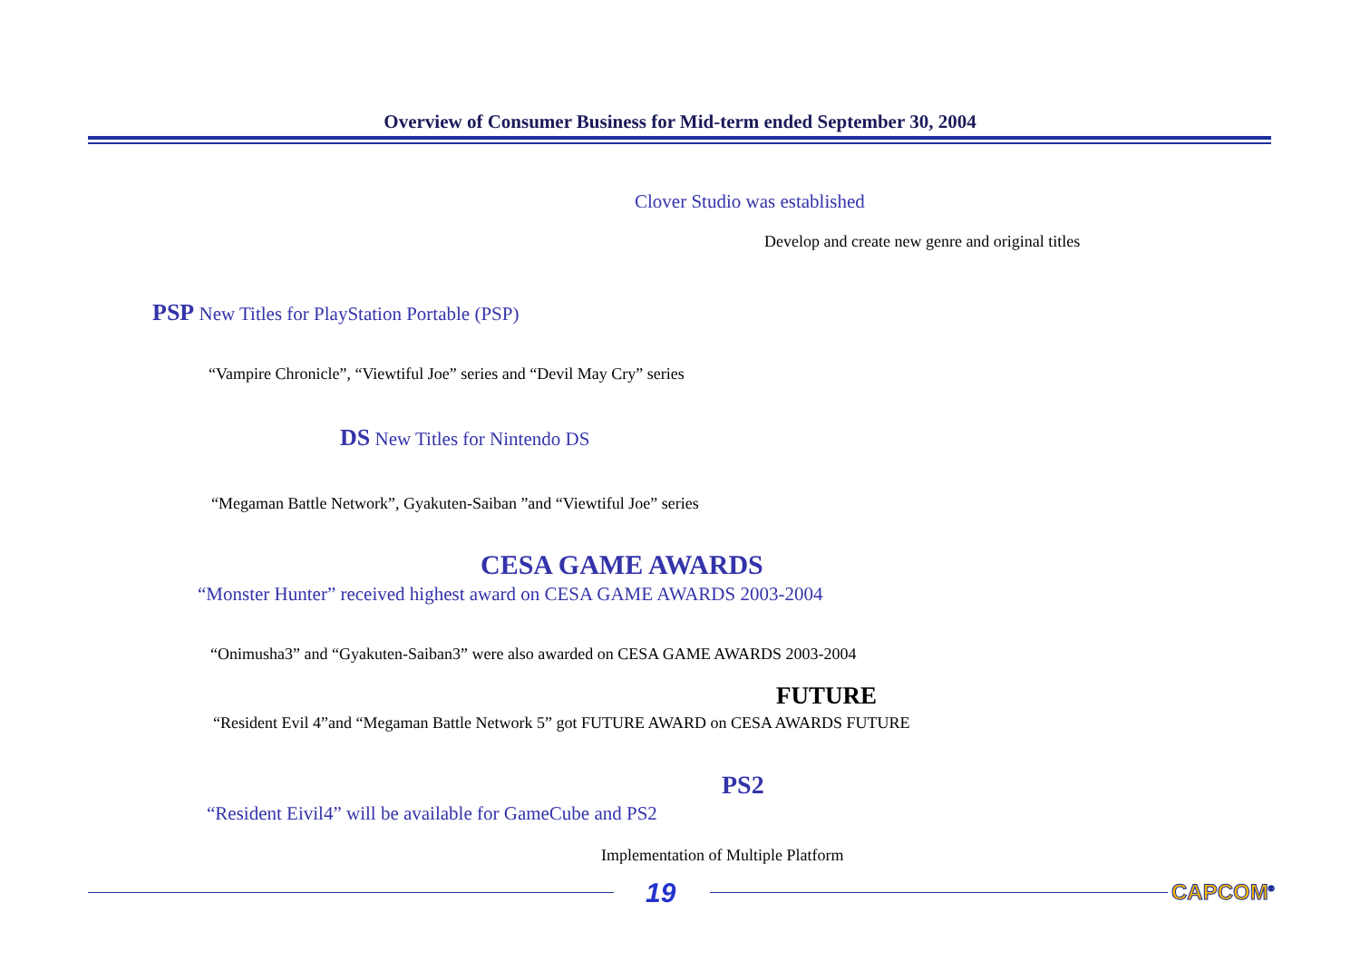Overview of Consumer Business for Mid-term ended September 30, 2004
Clover Studio was established
Develop and create new genre and original titles
PSP New Titles for PlayStation Portable (PSP)
“Vampire Chronicle”, “Viewtiful Joe” series and “Devil May Cry” series
DS New Titles for Nintendo DS
“Megaman Battle Network”, Gyakuten-Saiban ”and “Viewtiful Joe” series
CESA GAME AWARDS
“Monster Hunter” received highest award on CESA GAME AWARDS 2003-2004
“Onimusha3” and “Gyakuten-Saiban3” were also awarded on CESA GAME AWARDS 2003-2004
FUTURE
“Resident Evil 4”and “Megaman Battle Network 5” got FUTURE AWARD on CESA AWARDS FUTURE
PS2
“Resident Eivil4” will be available for GameCube and PS2
Implementation of Multiple Platform
19 CAPCOM<sup>®</sup>